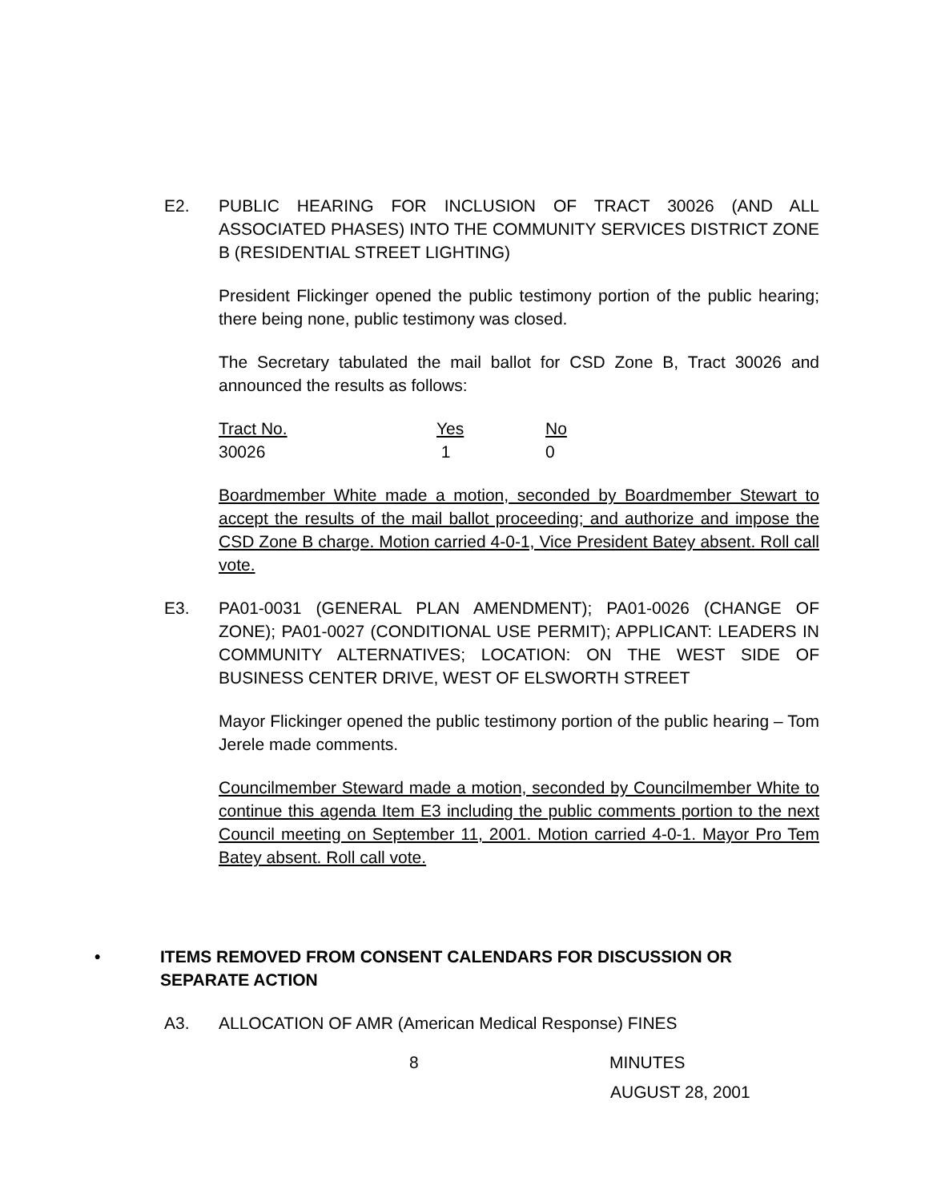E2. PUBLIC HEARING FOR INCLUSION OF TRACT 30026 (AND ALL ASSOCIATED PHASES) INTO THE COMMUNITY SERVICES DISTRICT ZONE B (RESIDENTIAL STREET LIGHTING)
President Flickinger opened the public testimony portion of the public hearing; there being none, public testimony was closed.
The Secretary tabulated the mail ballot for CSD Zone B, Tract 30026 and announced the results as follows:
| Tract No. | Yes | No |
| 30026 | 1 | 0 |
Boardmember White made a motion, seconded by Boardmember Stewart to accept the results of the mail ballot proceeding; and authorize and impose the CSD Zone B charge. Motion carried 4-0-1, Vice President Batey absent. Roll call vote.
E3. PA01-0031 (GENERAL PLAN AMENDMENT); PA01-0026 (CHANGE OF ZONE); PA01-0027 (CONDITIONAL USE PERMIT); APPLICANT: LEADERS IN COMMUNITY ALTERNATIVES; LOCATION: ON THE WEST SIDE OF BUSINESS CENTER DRIVE, WEST OF ELSWORTH STREET
Mayor Flickinger opened the public testimony portion of the public hearing – Tom Jerele made comments.
Councilmember Steward made a motion, seconded by Councilmember White to continue this agenda Item E3 including the public comments portion to the next Council meeting on September 11, 2001. Motion carried 4-0-1. Mayor Pro Tem Batey absent. Roll call vote.
• ITEMS REMOVED FROM CONSENT CALENDARS FOR DISCUSSION OR SEPARATE ACTION
A3. ALLOCATION OF AMR (American Medical Response) FINES
8 MINUTES
AUGUST 28, 2001